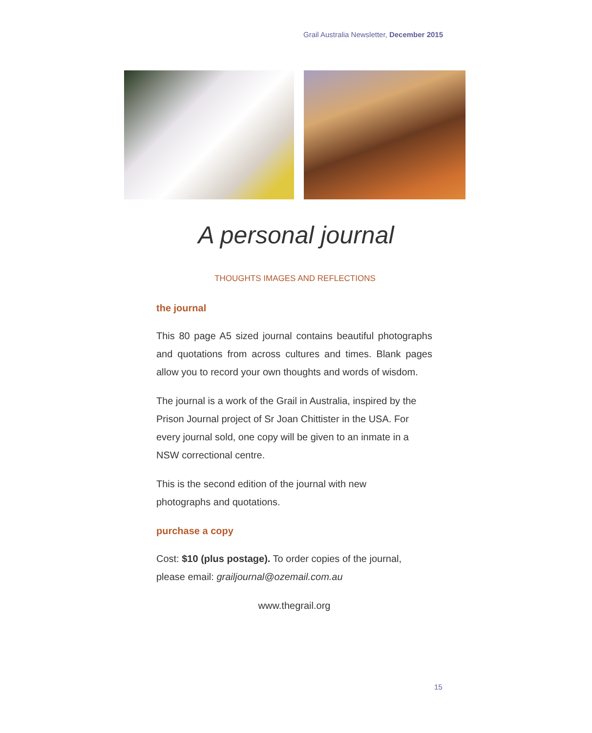Grail Australia Newsletter, December 2015
A personal journal
THOUGHTS IMAGES AND REFLECTIONS
the journal
This 80 page A5 sized journal contains beautiful photographs and quotations from across cultures and times. Blank pages allow you to record your own thoughts and words of wisdom.
The journal is a work of the Grail in Australia, inspired by the Prison Journal project of Sr Joan Chittister in the USA. For every journal sold, one copy will be given to an inmate in a NSW correctional centre.
This is the second edition of the journal with new
photographs and quotations.
purchase a copy
Cost: $10 (plus postage). To order copies of the journal, please email: grailjournal@ozemail.com.au
www.thegrail.org
15